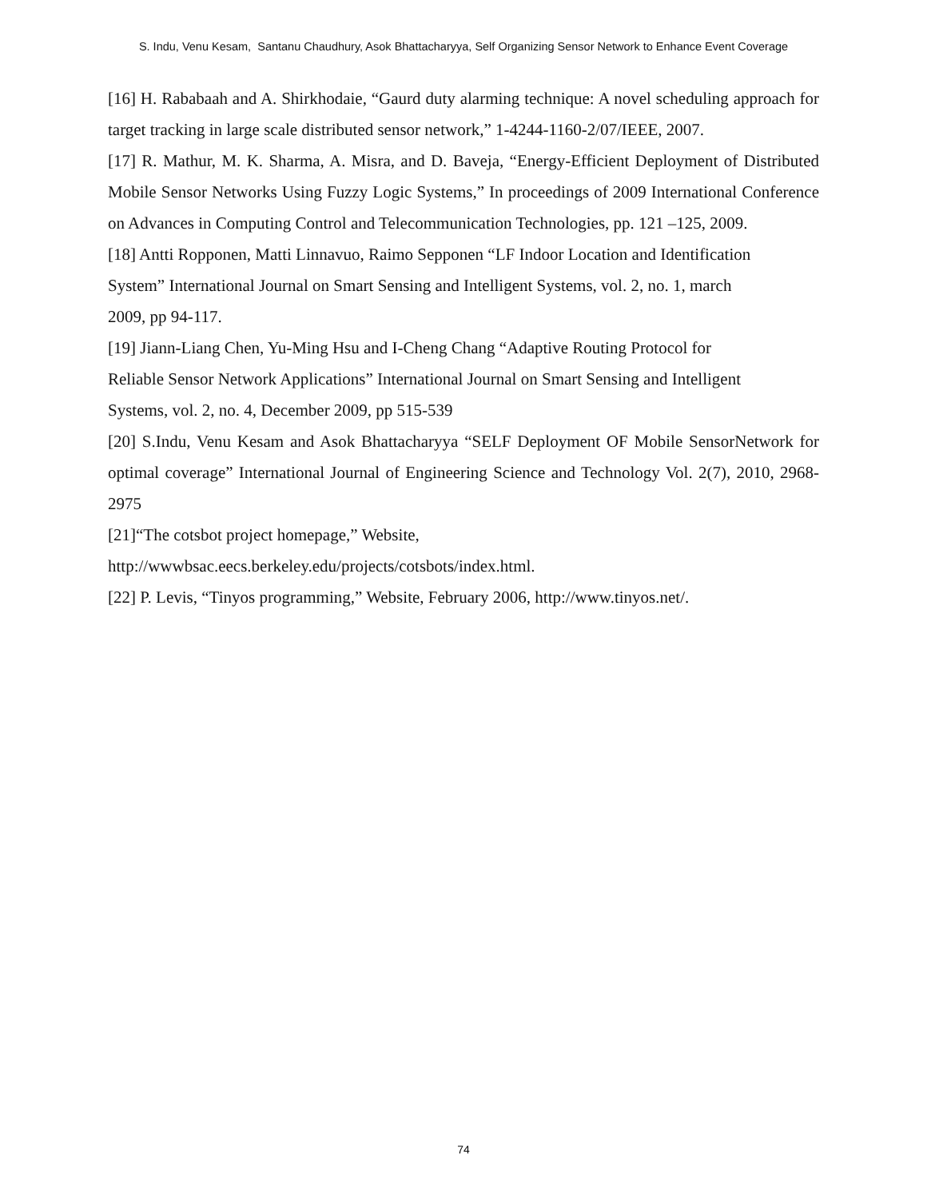S. Indu, Venu Kesam, Santanu Chaudhury, Asok Bhattacharyya, Self Organizing Sensor Network to Enhance Event Coverage
[16] H. Rababaah and A. Shirkhodaie, “Gaurd duty alarming technique: A novel scheduling approach for target tracking in large scale distributed sensor network,” 1-4244-1160-2/07/IEEE, 2007.
[17] R. Mathur, M. K. Sharma, A. Misra, and D. Baveja, “Energy-Efficient Deployment of Distributed Mobile Sensor Networks Using Fuzzy Logic Systems,” In proceedings of 2009 International Conference on Advances in Computing Control and Telecommunication Technologies, pp. 121 –125, 2009.
[18] Antti Ropponen, Matti Linnavuo, Raimo Sepponen “LF Indoor Location and Identification
System” International Journal on Smart Sensing and Intelligent Systems, vol. 2, no. 1, march
2009, pp 94-117.
[19] Jiann-Liang Chen, Yu-Ming Hsu and I-Cheng Chang “Adaptive Routing Protocol for
Reliable Sensor Network Applications” International Journal on Smart Sensing and Intelligent
Systems, vol. 2, no. 4, December 2009, pp 515-539
[20] S.Indu, Venu Kesam and Asok Bhattacharyya “SELF Deployment OF Mobile SensorNetwork for optimal coverage” International Journal of Engineering Science and Technology Vol. 2(7), 2010, 2968-2975
[21]“The cotsbot project homepage,” Website,
http://wwwbsac.eecs.berkeley.edu/projects/cotsbots/index.html.
[22] P. Levis, “Tinyos programming,” Website, February 2006, http://www.tinyos.net/.
74